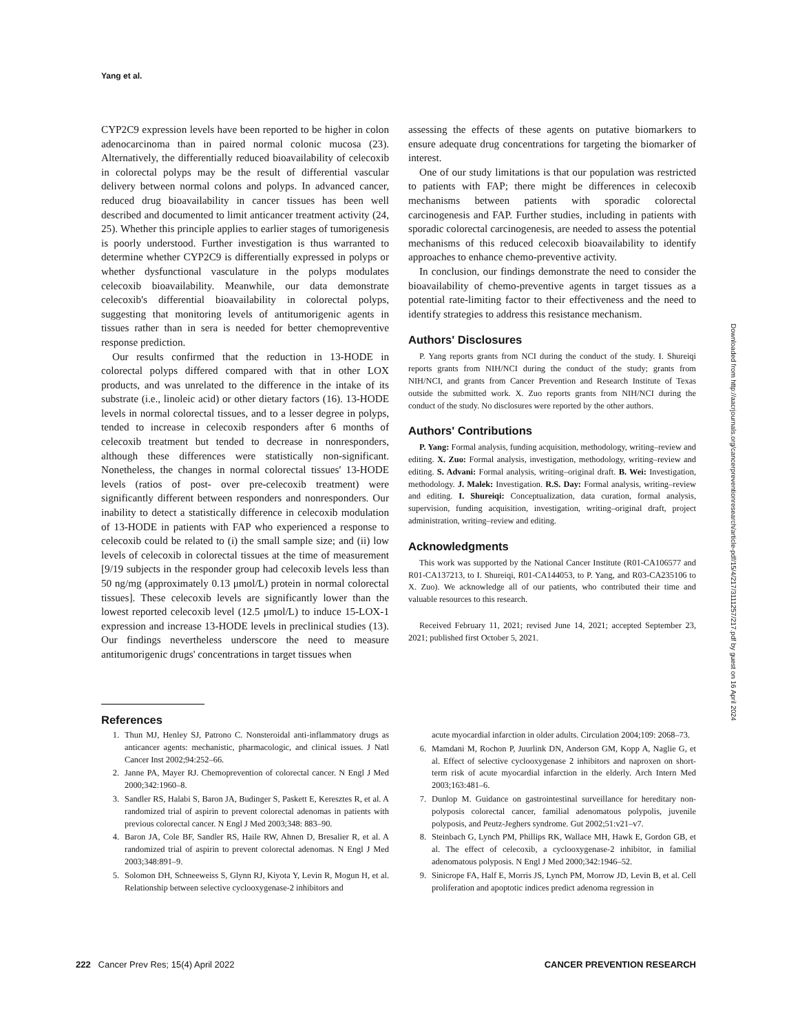Yang et al.
CYP2C9 expression levels have been reported to be higher in colon adenocarcinoma than in paired normal colonic mucosa (23). Alternatively, the differentially reduced bioavailability of celecoxib in colorectal polyps may be the result of differential vascular delivery between normal colons and polyps. In advanced cancer, reduced drug bioavailability in cancer tissues has been well described and documented to limit anticancer treatment activity (24, 25). Whether this principle applies to earlier stages of tumorigenesis is poorly understood. Further investigation is thus warranted to determine whether CYP2C9 is differentially expressed in polyps or whether dysfunctional vasculature in the polyps modulates celecoxib bioavailability. Meanwhile, our data demonstrate celecoxib's differential bioavailability in colorectal polyps, suggesting that monitoring levels of antitumorigenic agents in tissues rather than in sera is needed for better chemopreventive response prediction.
Our results confirmed that the reduction in 13-HODE in colorectal polyps differed compared with that in other LOX products, and was unrelated to the difference in the intake of its substrate (i.e., linoleic acid) or other dietary factors (16). 13-HODE levels in normal colorectal tissues, and to a lesser degree in polyps, tended to increase in celecoxib responders after 6 months of celecoxib treatment but tended to decrease in nonresponders, although these differences were statistically non-significant. Nonetheless, the changes in normal colorectal tissues' 13-HODE levels (ratios of post- over pre-celecoxib treatment) were significantly different between responders and nonresponders. Our inability to detect a statistically difference in celecoxib modulation of 13-HODE in patients with FAP who experienced a response to celecoxib could be related to (i) the small sample size; and (ii) low levels of celecoxib in colorectal tissues at the time of measurement [9/19 subjects in the responder group had celecoxib levels less than 50 ng/mg (approximately 0.13 μmol/L) protein in normal colorectal tissues]. These celecoxib levels are significantly lower than the lowest reported celecoxib level (12.5 μmol/L) to induce 15-LOX-1 expression and increase 13-HODE levels in preclinical studies (13). Our findings nevertheless underscore the need to measure antitumorigenic drugs' concentrations in target tissues when
assessing the effects of these agents on putative biomarkers to ensure adequate drug concentrations for targeting the biomarker of interest.
One of our study limitations is that our population was restricted to patients with FAP; there might be differences in celecoxib mechanisms between patients with sporadic colorectal carcinogenesis and FAP. Further studies, including in patients with sporadic colorectal carcinogenesis, are needed to assess the potential mechanisms of this reduced celecoxib bioavailability to identify approaches to enhance chemo-preventive activity.
In conclusion, our findings demonstrate the need to consider the bioavailability of chemo-preventive agents in target tissues as a potential rate-limiting factor to their effectiveness and the need to identify strategies to address this resistance mechanism.
Authors' Disclosures
P. Yang reports grants from NCI during the conduct of the study. I. Shureiqi reports grants from NIH/NCI during the conduct of the study; grants from NIH/NCI, and grants from Cancer Prevention and Research Institute of Texas outside the submitted work. X. Zuo reports grants from NIH/NCI during the conduct of the study. No disclosures were reported by the other authors.
Authors' Contributions
P. Yang: Formal analysis, funding acquisition, methodology, writing–review and editing. X. Zuo: Formal analysis, investigation, methodology, writing–review and editing. S. Advani: Formal analysis, writing–original draft. B. Wei: Investigation, methodology. J. Malek: Investigation. R.S. Day: Formal analysis, writing–review and editing. I. Shureiqi: Conceptualization, data curation, formal analysis, supervision, funding acquisition, investigation, writing–original draft, project administration, writing–review and editing.
Acknowledgments
This work was supported by the National Cancer Institute (R01-CA106577 and R01-CA137213, to I. Shureiqi, R01-CA144053, to P. Yang, and R03-CA235106 to X. Zuo). We acknowledge all of our patients, who contributed their time and valuable resources to this research.
Received February 11, 2021; revised June 14, 2021; accepted September 23, 2021; published first October 5, 2021.
References
1. Thun MJ, Henley SJ, Patrono C. Nonsteroidal anti-inflammatory drugs as anticancer agents: mechanistic, pharmacologic, and clinical issues. J Natl Cancer Inst 2002;94:252–66.
2. Janne PA, Mayer RJ. Chemoprevention of colorectal cancer. N Engl J Med 2000;342:1960–8.
3. Sandler RS, Halabi S, Baron JA, Budinger S, Paskett E, Keresztes R, et al. A randomized trial of aspirin to prevent colorectal adenomas in patients with previous colorectal cancer. N Engl J Med 2003;348: 883–90.
4. Baron JA, Cole BF, Sandler RS, Haile RW, Ahnen D, Bresalier R, et al. A randomized trial of aspirin to prevent colorectal adenomas. N Engl J Med 2003;348:891–9.
5. Solomon DH, Schneeweiss S, Glynn RJ, Kiyota Y, Levin R, Mogun H, et al. Relationship between selective cyclooxygenase-2 inhibitors and
acute myocardial infarction in older adults. Circulation 2004;109: 2068–73.
6. Mamdani M, Rochon P, Juurlink DN, Anderson GM, Kopp A, Naglie G, et al. Effect of selective cyclooxygenase 2 inhibitors and naproxen on short-term risk of acute myocardial infarction in the elderly. Arch Intern Med 2003;163:481–6.
7. Dunlop M. Guidance on gastrointestinal surveillance for hereditary non-polyposis colorectal cancer, familial adenomatous polypolis, juvenile polyposis, and Peutz-Jeghers syndrome. Gut 2002;51:v21–v7.
8. Steinbach G, Lynch PM, Phillips RK, Wallace MH, Hawk E, Gordon GB, et al. The effect of celecoxib, a cyclooxygenase-2 inhibitor, in familial adenomatous polyposis. N Engl J Med 2000;342:1946–52.
9. Sinicrope FA, Half E, Morris JS, Lynch PM, Morrow JD, Levin B, et al. Cell proliferation and apoptotic indices predict adenoma regression in
222 Cancer Prev Res; 15(4) April 2022 CANCER PREVENTION RESEARCH
Downloaded from http://aacrjournals.org/cancerpreventionresearch/article-pdf/15/4/217/3111257/217.pdf by guest on 16 April 2024